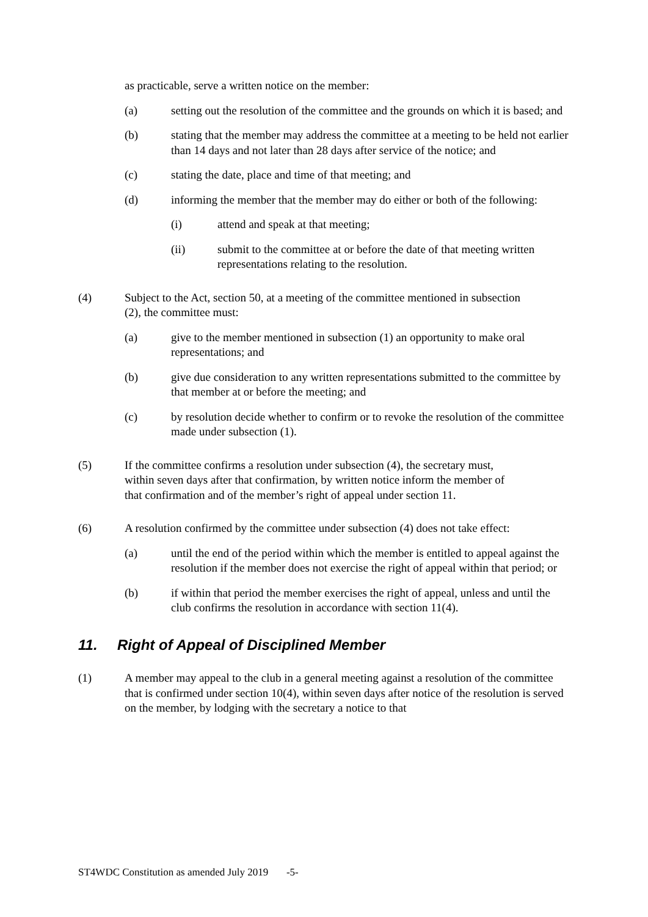as practicable, serve a written notice on the member:
(a) setting out the resolution of the committee and the grounds on which it is based; and
(b) stating that the member may address the committee at a meeting to be held not earlier than 14 days and not later than 28 days after service of the notice; and
(c) stating the date, place and time of that meeting; and
(d) informing the member that the member may do either or both of the following:
(i) attend and speak at that meeting;
(ii) submit to the committee at or before the date of that meeting written representations relating to the resolution.
(4) Subject to the Act, section 50, at a meeting of the committee mentioned in subsection (2), the committee must:
(a) give to the member mentioned in subsection (1) an opportunity to make oral representations; and
(b) give due consideration to any written representations submitted to the committee by that member at or before the meeting; and
(c) by resolution decide whether to confirm or to revoke the resolution of the committee made under subsection (1).
(5) If the committee confirms a resolution under subsection (4), the secretary must, within seven days after that confirmation, by written notice inform the member of that confirmation and of the member’s right of appeal under section 11.
(6) A resolution confirmed by the committee under subsection (4) does not take effect:
(a) until the end of the period within which the member is entitled to appeal against the resolution if the member does not exercise the right of appeal within that period; or
(b) if within that period the member exercises the right of appeal, unless and until the club confirms the resolution in accordance with section 11(4).
11. Right of Appeal of Disciplined Member
(1) A member may appeal to the club in a general meeting against a resolution of the committee that is confirmed under section 10(4), within seven days after notice of the resolution is served on the member, by lodging with the secretary a notice to that
ST4WDC Constitution as amended July 2019 -5-